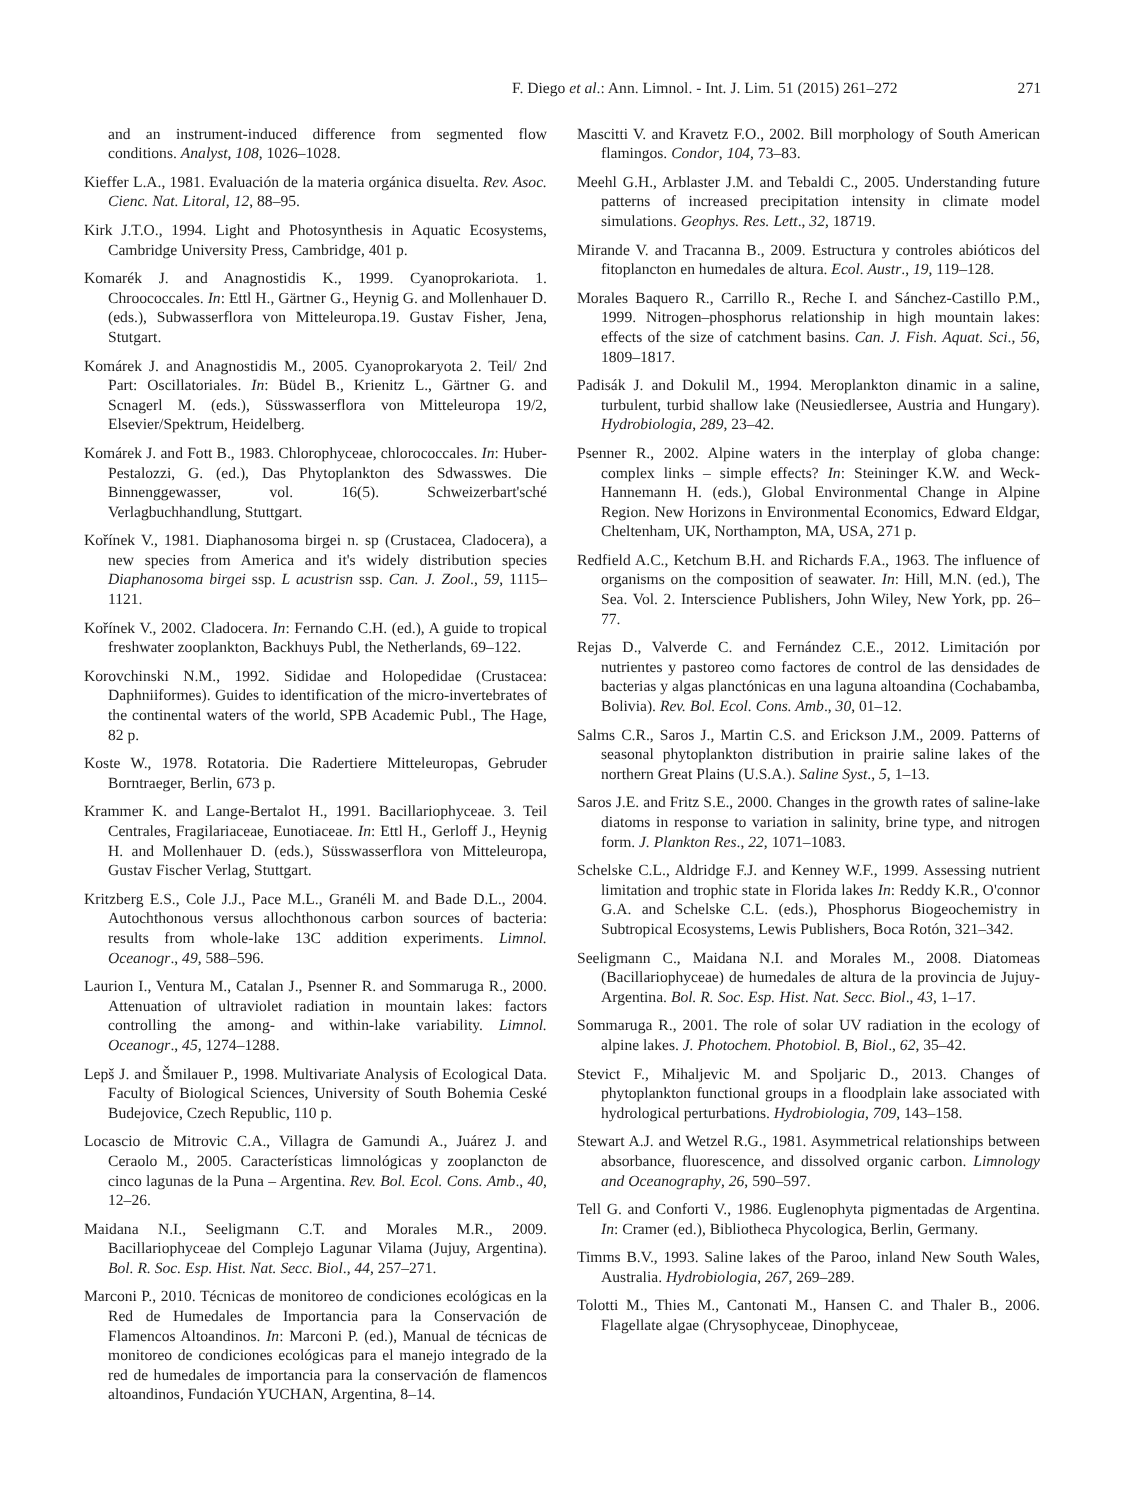F. Diego et al.: Ann. Limnol. - Int. J. Lim. 51 (2015) 261–272 271
and an instrument-induced difference from segmented flow conditions. Analyst, 108, 1026–1028.
Kieffer L.A., 1981. Evaluación de la materia orgánica disuelta. Rev. Asoc. Cienc. Nat. Litoral, 12, 88–95.
Kirk J.T.O., 1994. Light and Photosynthesis in Aquatic Ecosystems, Cambridge University Press, Cambridge, 401 p.
Komarék J. and Anagnostidis K., 1999. Cyanoprokariota. 1. Chroococcales. In: Ettl H., Gärtner G., Heynig G. and Mollenhauer D. (eds.), Subwasserflora von Mitteleuropa.19. Gustav Fisher, Jena, Stutgart.
Komárek J. and Anagnostidis M., 2005. Cyanoprokaryota 2. Teil/ 2nd Part: Oscillatoriales. In: Büdel B., Krienitz L., Gärtner G. and Scnagerl M. (eds.), Süsswasserflora von Mitteleuropa 19/2, Elsevier/Spektrum, Heidelberg.
Komárek J. and Fott B., 1983. Chlorophyceae, chlorococcales. In: Huber-Pestalozzi, G. (ed.), Das Phytoplankton des Sdwasswes. Die Binnenggewasser, vol. 16(5). Schweizerbart'sché Verlagbuchhandlung, Stuttgart.
Kořínek V., 1981. Diaphanosoma birgei n. sp (Crustacea, Cladocera), a new species from America and it's widely distribution species Diaphanosoma birgei ssp. L acustrisn ssp. Can. J. Zool., 59, 1115–1121.
Kořínek V., 2002. Cladocera. In: Fernando C.H. (ed.), A guide to tropical freshwater zooplankton, Backhuys Publ, the Netherlands, 69–122.
Korovchinski N.M., 1992. Sididae and Holopedidae (Crustacea: Daphniiformes). Guides to identification of the micro-invertebrates of the continental waters of the world, SPB Academic Publ., The Hage, 82 p.
Koste W., 1978. Rotatoria. Die Radertiere Mitteleuropas, Gebruder Borntraeger, Berlin, 673 p.
Krammer K. and Lange-Bertalot H., 1991. Bacillariophyceae. 3. Teil Centrales, Fragilariaceae, Eunotiaceae. In: Ettl H., Gerloff J., Heynig H. and Mollenhauer D. (eds.), Süsswasserflora von Mitteleuropa, Gustav Fischer Verlag, Stuttgart.
Kritzberg E.S., Cole J.J., Pace M.L., Granéli M. and Bade D.L., 2004. Autochthonous versus allochthonous carbon sources of bacteria: results from whole-lake 13C addition experiments. Limnol. Oceanogr., 49, 588–596.
Laurion I., Ventura M., Catalan J., Psenner R. and Sommaruga R., 2000. Attenuation of ultraviolet radiation in mountain lakes: factors controlling the among- and within-lake variability. Limnol. Oceanogr., 45, 1274–1288.
Lepš J. and Šmilauer P., 1998. Multivariate Analysis of Ecological Data. Faculty of Biological Sciences, University of South Bohemia Ceské Budejovice, Czech Republic, 110 p.
Locascio de Mitrovic C.A., Villagra de Gamundi A., Juárez J. and Ceraolo M., 2005. Características limnológicas y zooplancton de cinco lagunas de la Puna – Argentina. Rev. Bol. Ecol. Cons. Amb., 40, 12–26.
Maidana N.I., Seeligmann C.T. and Morales M.R., 2009. Bacillariophyceae del Complejo Lagunar Vilama (Jujuy, Argentina). Bol. R. Soc. Esp. Hist. Nat. Secc. Biol., 44, 257–271.
Marconi P., 2010. Técnicas de monitoreo de condiciones ecológicas en la Red de Humedales de Importancia para la Conservación de Flamencos Altoandinos. In: Marconi P. (ed.), Manual de técnicas de monitoreo de condiciones ecológicas para el manejo integrado de la red de humedales de importancia para la conservación de flamencos altoandinos, Fundación YUCHAN, Argentina, 8–14.
Mascitti V. and Kravetz F.O., 2002. Bill morphology of South American flamingos. Condor, 104, 73–83.
Meehl G.H., Arblaster J.M. and Tebaldi C., 2005. Understanding future patterns of increased precipitation intensity in climate model simulations. Geophys. Res. Lett., 32, 18719.
Mirande V. and Tracanna B., 2009. Estructura y controles abióticos del fitoplancton en humedales de altura. Ecol. Austr., 19, 119–128.
Morales Baquero R., Carrillo R., Reche I. and Sánchez-Castillo P.M., 1999. Nitrogen–phosphorus relationship in high mountain lakes: effects of the size of catchment basins. Can. J. Fish. Aquat. Sci., 56, 1809–1817.
Padisák J. and Dokulil M., 1994. Meroplankton dinamic in a saline, turbulent, turbid shallow lake (Neusiedlersee, Austria and Hungary). Hydrobiologia, 289, 23–42.
Psenner R., 2002. Alpine waters in the interplay of globa change: complex links – simple effects? In: Steininger K.W. and Weck-Hannemann H. (eds.), Global Environmental Change in Alpine Region. New Horizons in Environmental Economics, Edward Eldgar, Cheltenham, UK, Northampton, MA, USA, 271 p.
Redfield A.C., Ketchum B.H. and Richards F.A., 1963. The influence of organisms on the composition of seawater. In: Hill, M.N. (ed.), The Sea. Vol. 2. Interscience Publishers, John Wiley, New York, pp. 26–77.
Rejas D., Valverde C. and Fernández C.E., 2012. Limitación por nutrientes y pastoreo como factores de control de las densidades de bacterias y algas planctónicas en una laguna altoandina (Cochabamba, Bolivia). Rev. Bol. Ecol. Cons. Amb., 30, 01–12.
Salms C.R., Saros J., Martin C.S. and Erickson J.M., 2009. Patterns of seasonal phytoplankton distribution in prairie saline lakes of the northern Great Plains (U.S.A.). Saline Syst., 5, 1–13.
Saros J.E. and Fritz S.E., 2000. Changes in the growth rates of saline-lake diatoms in response to variation in salinity, brine type, and nitrogen form. J. Plankton Res., 22, 1071–1083.
Schelske C.L., Aldridge F.J. and Kenney W.F., 1999. Assessing nutrient limitation and trophic state in Florida lakes In: Reddy K.R., O'connor G.A. and Schelske C.L. (eds.), Phosphorus Biogeochemistry in Subtropical Ecosystems, Lewis Publishers, Boca Rotón, 321–342.
Seeligmann C., Maidana N.I. and Morales M., 2008. Diatomeas (Bacillariophyceae) de humedales de altura de la provincia de Jujuy-Argentina. Bol. R. Soc. Esp. Hist. Nat. Secc. Biol., 43, 1–17.
Sommaruga R., 2001. The role of solar UV radiation in the ecology of alpine lakes. J. Photochem. Photobiol. B, Biol., 62, 35–42.
Stevict F., Mihaljevic M. and Spoljaric D., 2013. Changes of phytoplankton functional groups in a floodplain lake associated with hydrological perturbations. Hydrobiologia, 709, 143–158.
Stewart A.J. and Wetzel R.G., 1981. Asymmetrical relationships between absorbance, fluorescence, and dissolved organic carbon. Limnology and Oceanography, 26, 590–597.
Tell G. and Conforti V., 1986. Euglenophyta pigmentadas de Argentina. In: Cramer (ed.), Bibliotheca Phycologica, Berlin, Germany.
Timms B.V., 1993. Saline lakes of the Paroo, inland New South Wales, Australia. Hydrobiologia, 267, 269–289.
Tolotti M., Thies M., Cantonati M., Hansen C. and Thaler B., 2006. Flagellate algae (Chrysophyceae, Dinophyceae,